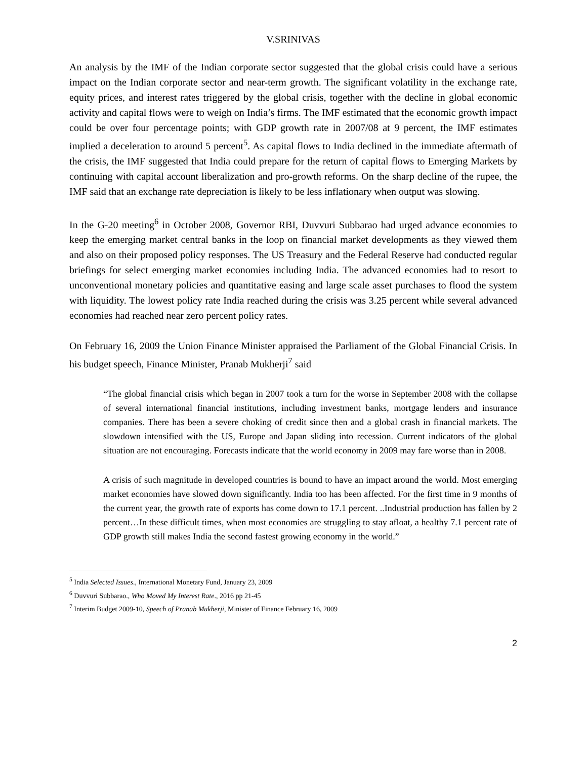V.SRINIVAS
An analysis by the IMF of the Indian corporate sector suggested that the global crisis could have a serious impact on the Indian corporate sector and near-term growth. The significant volatility in the exchange rate, equity prices, and interest rates triggered by the global crisis, together with the decline in global economic activity and capital flows were to weigh on India’s firms. The IMF estimated that the economic growth impact could be over four percentage points; with GDP growth rate in 2007/08 at 9 percent, the IMF estimates implied a deceleration to around 5 percent<sup>5</sup>. As capital flows to India declined in the immediate aftermath of the crisis, the IMF suggested that India could prepare for the return of capital flows to Emerging Markets by continuing with capital account liberalization and pro-growth reforms. On the sharp decline of the rupee, the IMF said that an exchange rate depreciation is likely to be less inflationary when output was slowing.
In the G-20 meeting<sup>6</sup> in October 2008, Governor RBI, Duvvuri Subbarao had urged advance economies to keep the emerging market central banks in the loop on financial market developments as they viewed them and also on their proposed policy responses. The US Treasury and the Federal Reserve had conducted regular briefings for select emerging market economies including India. The advanced economies had to resort to unconventional monetary policies and quantitative easing and large scale asset purchases to flood the system with liquidity. The lowest policy rate India reached during the crisis was 3.25 percent while several advanced economies had reached near zero percent policy rates.
On February 16, 2009 the Union Finance Minister appraised the Parliament of the Global Financial Crisis. In his budget speech, Finance Minister, Pranab Mukherji<sup>7</sup> said
“The global financial crisis which began in 2007 took a turn for the worse in September 2008 with the collapse of several international financial institutions, including investment banks, mortgage lenders and insurance companies. There has been a severe choking of credit since then and a global crash in financial markets. The slowdown intensified with the US, Europe and Japan sliding into recession. Current indicators of the global situation are not encouraging. Forecasts indicate that the world economy in 2009 may fare worse than in 2008.
A crisis of such magnitude in developed countries is bound to have an impact around the world. Most emerging market economies have slowed down significantly. India too has been affected. For the first time in 9 months of the current year, the growth rate of exports has come down to 17.1 percent. ..Industrial production has fallen by 2 percent…In these difficult times, when most economies are struggling to stay afloat, a healthy 7.1 percent rate of GDP growth still makes India the second fastest growing economy in the world.”
<sup>5</sup> India Selected Issues., International Monetary Fund, January 23, 2009
<sup>6</sup> Duvvuri Subbarao., Who Moved My Interest Rate., 2016 pp 21-45
<sup>7</sup> Interim Budget 2009-10, Speech of Pranab Mukherji, Minister of Finance February 16, 2009
2